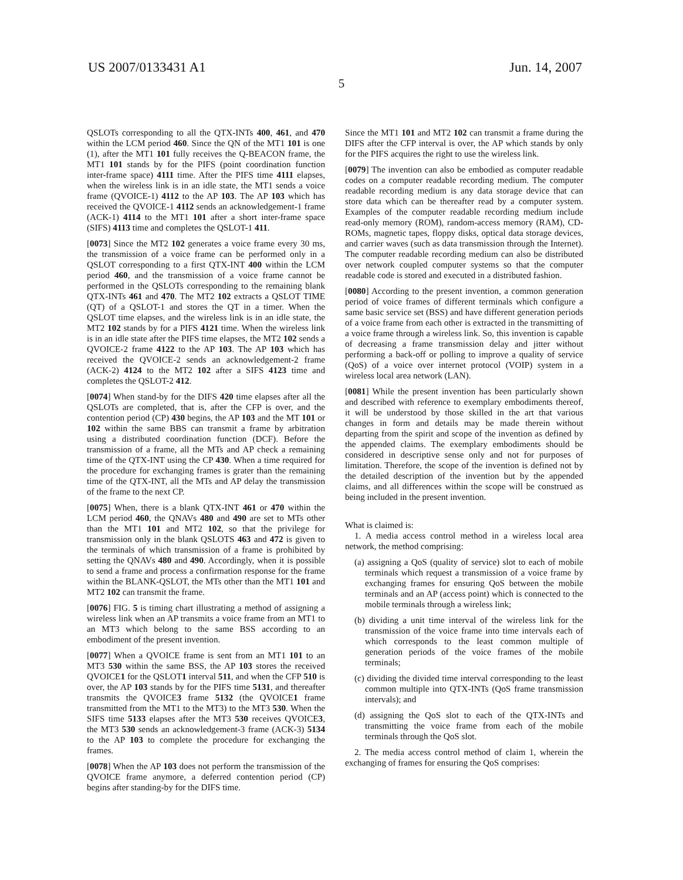US 2007/0133431 A1 Jun. 14, 2007
5
QSLOTs corresponding to all the QTX-INTs 400, 461, and 470 within the LCM period 460. Since the QN of the MT1 101 is one (1), after the MT1 101 fully receives the Q-BEACON frame, the MT1 101 stands by for the PIFS (point coordination function inter-frame space) 4111 time. After the PIFS time 4111 elapses, when the wireless link is in an idle state, the MT1 sends a voice frame (QVOICE-1) 4112 to the AP 103. The AP 103 which has received the QVOICE-1 4112 sends an acknowledgement-1 frame (ACK-1) 4114 to the MT1 101 after a short inter-frame space (SIFS) 4113 time and completes the QSLOT-1 411.
[0073] Since the MT2 102 generates a voice frame every 30 ms, the transmission of a voice frame can be performed only in a QSLOT corresponding to a first QTX-INT 400 within the LCM period 460, and the transmission of a voice frame cannot be performed in the QSLOTs corresponding to the remaining blank QTX-INTs 461 and 470. The MT2 102 extracts a QSLOT TIME (QT) of a QSLOT-1 and stores the QT in a timer. When the QSLOT time elapses, and the wireless link is in an idle state, the MT2 102 stands by for a PIFS 4121 time. When the wireless link is in an idle state after the PIFS time elapses, the MT2 102 sends a QVOICE-2 frame 4122 to the AP 103. The AP 103 which has received the QVOICE-2 sends an acknowledgement-2 frame (ACK-2) 4124 to the MT2 102 after a SIFS 4123 time and completes the QSLOT-2 412.
[0074] When stand-by for the DIFS 420 time elapses after all the QSLOTs are completed, that is, after the CFP is over, and the contention period (CP) 430 begins, the AP 103 and the MT 101 or 102 within the same BBS can transmit a frame by arbitration using a distributed coordination function (DCF). Before the transmission of a frame, all the MTs and AP check a remaining time of the QTX-INT using the CP 430. When a time required for the procedure for exchanging frames is grater than the remaining time of the QTX-INT, all the MTs and AP delay the transmission of the frame to the next CP.
[0075] When, there is a blank QTX-INT 461 or 470 within the LCM period 460, the QNAVs 480 and 490 are set to MTs other than the MT1 101 and MT2 102, so that the privilege for transmission only in the blank QSLOTS 463 and 472 is given to the terminals of which transmission of a frame is prohibited by setting the QNAVs 480 and 490. Accordingly, when it is possible to send a frame and process a confirmation response for the frame within the BLANK-QSLOT, the MTs other than the MT1 101 and MT2 102 can transmit the frame.
[0076] FIG. 5 is timing chart illustrating a method of assigning a wireless link when an AP transmits a voice frame from an MT1 to an MT3 which belong to the same BSS according to an embodiment of the present invention.
[0077] When a QVOICE frame is sent from an MT1 101 to an MT3 530 within the same BSS, the AP 103 stores the received QVOICE1 for the QSLOT1 interval 511, and when the CFP 510 is over, the AP 103 stands by for the PIFS time 5131, and thereafter transmits the QVOICE3 frame 5132 (the QVOICE1 frame transmitted from the MT1 to the MT3) to the MT3 530. When the SIFS time 5133 elapses after the MT3 530 receives QVOICE3, the MT3 530 sends an acknowledgement-3 frame (ACK-3) 5134 to the AP 103 to complete the procedure for exchanging the frames.
[0078] When the AP 103 does not perform the transmission of the QVOICE frame anymore, a deferred contention period (CP) begins after standing-by for the DIFS time.
Since the MT1 101 and MT2 102 can transmit a frame during the DIFS after the CFP interval is over, the AP which stands by only for the PIFS acquires the right to use the wireless link.
[0079] The invention can also be embodied as computer readable codes on a computer readable recording medium. The computer readable recording medium is any data storage device that can store data which can be thereafter read by a computer system. Examples of the computer readable recording medium include read-only memory (ROM), random-access memory (RAM), CD-ROMs, magnetic tapes, floppy disks, optical data storage devices, and carrier waves (such as data transmission through the Internet). The computer readable recording medium can also be distributed over network coupled computer systems so that the computer readable code is stored and executed in a distributed fashion.
[0080] According to the present invention, a common generation period of voice frames of different terminals which configure a same basic service set (BSS) and have different generation periods of a voice frame from each other is extracted in the transmitting of a voice frame through a wireless link. So, this invention is capable of decreasing a frame transmission delay and jitter without performing a back-off or polling to improve a quality of service (QoS) of a voice over internet protocol (VOIP) system in a wireless local area network (LAN).
[0081] While the present invention has been particularly shown and described with reference to exemplary embodiments thereof, it will be understood by those skilled in the art that various changes in form and details may be made therein without departing from the spirit and scope of the invention as defined by the appended claims. The exemplary embodiments should be considered in descriptive sense only and not for purposes of limitation. Therefore, the scope of the invention is defined not by the detailed description of the invention but by the appended claims, and all differences within the scope will be construed as being included in the present invention.
What is claimed is:
1. A media access control method in a wireless local area network, the method comprising:
(a) assigning a QoS (quality of service) slot to each of mobile terminals which request a transmission of a voice frame by exchanging frames for ensuring QoS between the mobile terminals and an AP (access point) which is connected to the mobile terminals through a wireless link;
(b) dividing a unit time interval of the wireless link for the transmission of the voice frame into time intervals each of which corresponds to the least common multiple of generation periods of the voice frames of the mobile terminals;
(c) dividing the divided time interval corresponding to the least common multiple into QTX-INTs (QoS frame transmission intervals); and
(d) assigning the QoS slot to each of the QTX-INTs and transmitting the voice frame from each of the mobile terminals through the QoS slot.
2. The media access control method of claim 1, wherein the exchanging of frames for ensuring the QoS comprises: